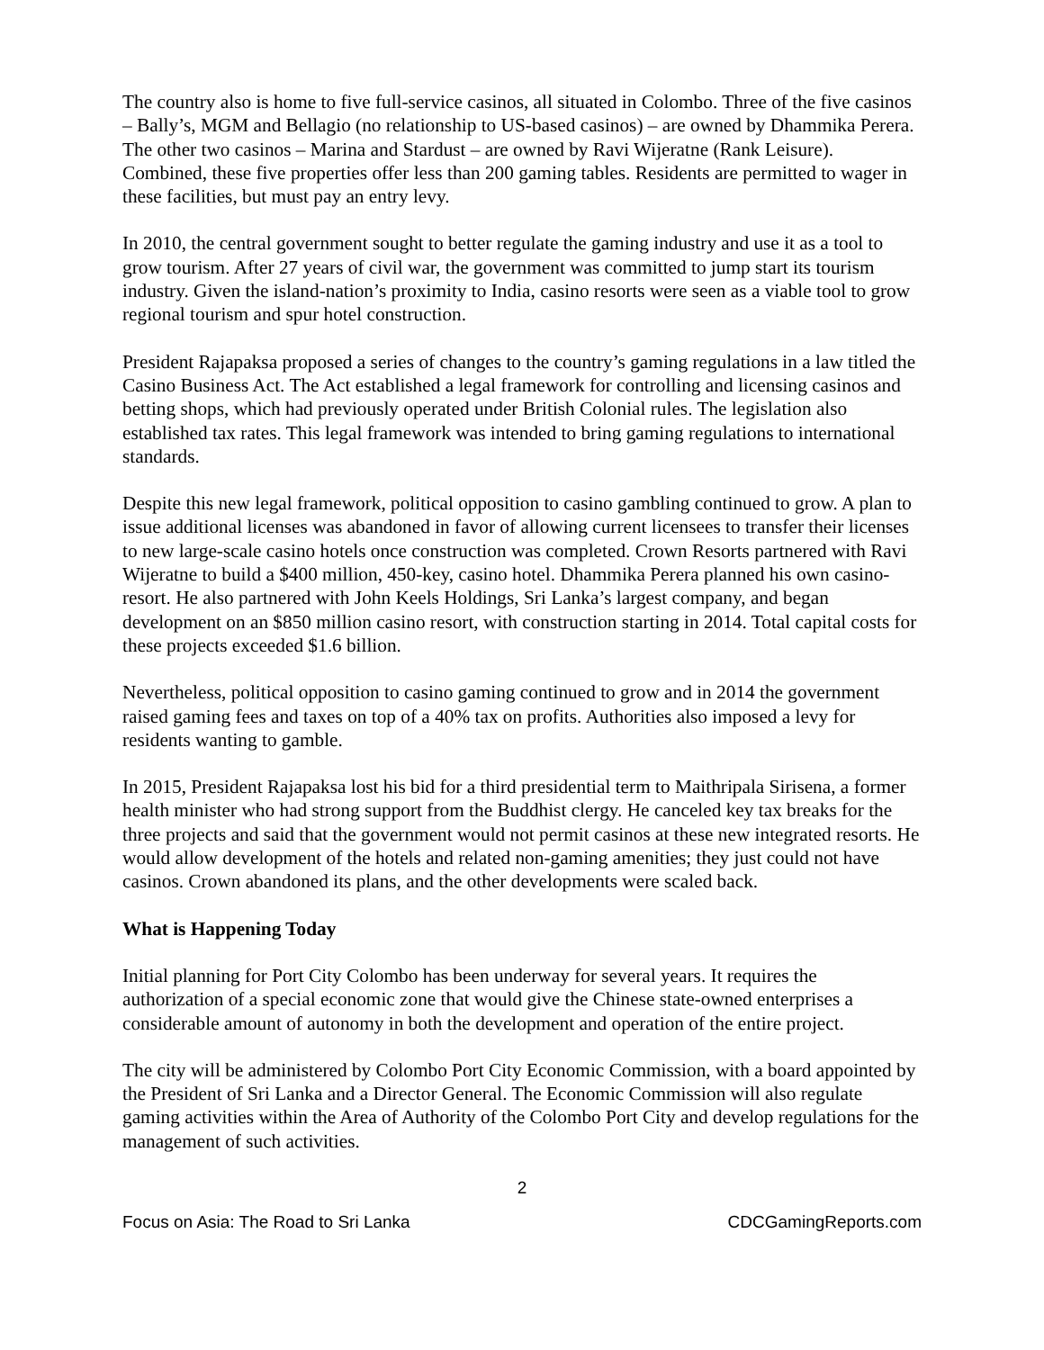The country also is home to five full-service casinos, all situated in Colombo. Three of the five casinos – Bally’s, MGM and Bellagio (no relationship to US-based casinos) – are owned by Dhammika Perera. The other two casinos – Marina and Stardust – are owned by Ravi Wijeratne (Rank Leisure). Combined, these five properties offer less than 200 gaming tables. Residents are permitted to wager in these facilities, but must pay an entry levy.
In 2010, the central government sought to better regulate the gaming industry and use it as a tool to grow tourism. After 27 years of civil war, the government was committed to jump start its tourism industry. Given the island-nation’s proximity to India, casino resorts were seen as a viable tool to grow regional tourism and spur hotel construction.
President Rajapaksa proposed a series of changes to the country’s gaming regulations in a law titled the Casino Business Act. The Act established a legal framework for controlling and licensing casinos and betting shops, which had previously operated under British Colonial rules. The legislation also established tax rates. This legal framework was intended to bring gaming regulations to international standards.
Despite this new legal framework, political opposition to casino gambling continued to grow. A plan to issue additional licenses was abandoned in favor of allowing current licensees to transfer their licenses to new large-scale casino hotels once construction was completed. Crown Resorts partnered with Ravi Wijeratne to build a $400 million, 450-key, casino hotel. Dhammika Perera planned his own casino-resort. He also partnered with John Keels Holdings, Sri Lanka’s largest company, and began development on an $850 million casino resort, with construction starting in 2014. Total capital costs for these projects exceeded $1.6 billion.
Nevertheless, political opposition to casino gaming continued to grow and in 2014 the government raised gaming fees and taxes on top of a 40% tax on profits. Authorities also imposed a levy for residents wanting to gamble.
In 2015, President Rajapaksa lost his bid for a third presidential term to Maithripala Sirisena, a former health minister who had strong support from the Buddhist clergy. He canceled key tax breaks for the three projects and said that the government would not permit casinos at these new integrated resorts. He would allow development of the hotels and related non-gaming amenities; they just could not have casinos. Crown abandoned its plans, and the other developments were scaled back.
What is Happening Today
Initial planning for Port City Colombo has been underway for several years. It requires the authorization of a special economic zone that would give the Chinese state-owned enterprises a considerable amount of autonomy in both the development and operation of the entire project.
The city will be administered by Colombo Port City Economic Commission, with a board appointed by the President of Sri Lanka and a Director General. The Economic Commission will also regulate gaming activities within the Area of Authority of the Colombo Port City and develop regulations for the management of such activities.
2
Focus on Asia: The Road to Sri Lanka CDCGamingReports.com